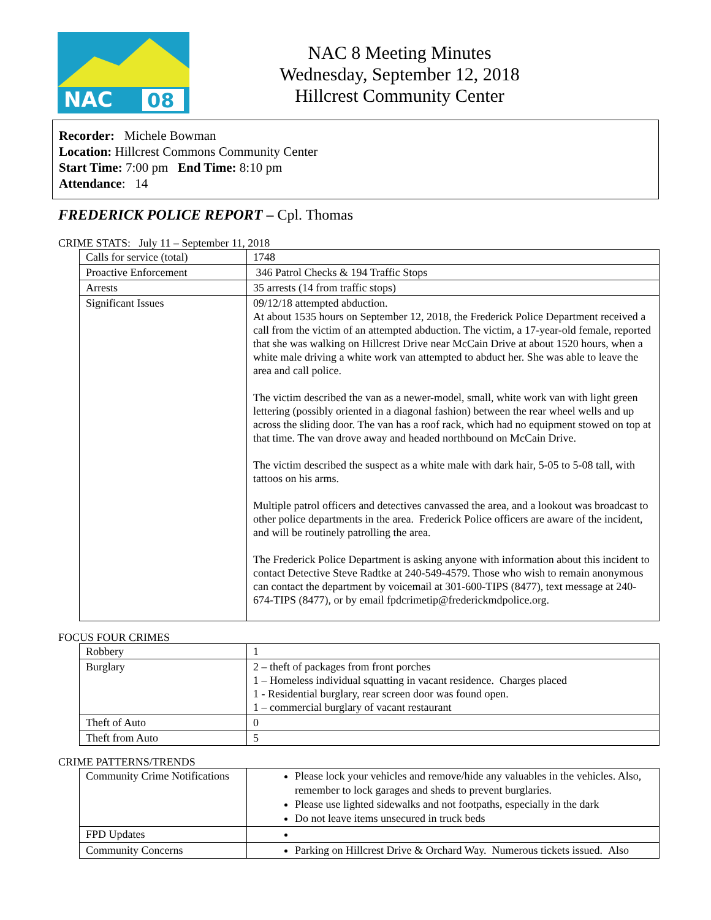NAC
08
NAC 8 Meeting Minutes
Wednesday, September 12, 2018
Hillcrest Community Center
Recorder: Michele Bowman
Location: Hillcrest Commons Community Center
Start Time: 7:00 pm End Time: 8:10 pm
Attendance: 14
FREDERICK POLICE REPORT – Cpl. Thomas
CRIME STATS: July 11 – September 11, 2018
| Calls for service (total) | 1748 |
| Proactive Enforcement | 346 Patrol Checks & 194 Traffic Stops |
| Arrests | 35 arrests (14 from traffic stops) |
| Significant Issues | 09/12/18 attempted abduction. At about 1535 hours on September 12, 2018, the Frederick Police Department received a call from the victim of an attempted abduction. The victim, a 17-year-old female, reported that she was walking on Hillcrest Drive near McCain Drive at about 1520 hours, when a white male driving a white work van attempted to abduct her. She was able to leave the area and call police. The victim described the van as a newer-model, small, white work van with light green lettering (possibly oriented in a diagonal fashion) between the rear wheel wells and up across the sliding door. The van has a roof rack, which had no equipment stowed on top at that time. The van drove away and headed northbound on McCain Drive. The victim described the suspect as a white male with dark hair, 5-05 to 5-08 tall, with tattoos on his arms. Multiple patrol officers and detectives canvassed the area, and a lookout was broadcast to other police departments in the area. Frederick Police officers are aware of the incident, and will be routinely patrolling the area. The Frederick Police Department is asking anyone with information about this incident to contact Detective Steve Radtke at 240-549-4579. Those who wish to remain anonymous can contact the department by voicemail at 301-600-TIPS (8477), text message at 240-674-TIPS (8477), or by email fpdcrimetip@frederickmdpolice.org. |
FOCUS FOUR CRIMES
| Robbery | 1 |
| Burglary | 2 – theft of packages from front porches 1 – Homeless individual squatting in vacant residence. Charges placed 1 - Residential burglary, rear screen door was found open. 1 – commercial burglary of vacant restaurant |
| Theft of Auto | 0 |
| Theft from Auto | 5 |
CRIME PATTERNS/TRENDS
| Community Crime Notifications | Please lock your vehicles and remove/hide any valuables in the vehicles. Also, remember to lock garages and sheds to prevent burglaries. Please use lighted sidewalks and not footpaths, especially in the dark Do not leave items unsecured in truck beds |
| FPD Updates | |
| Community Concerns | Parking on Hillcrest Drive & Orchard Way. Numerous tickets issued. Also |